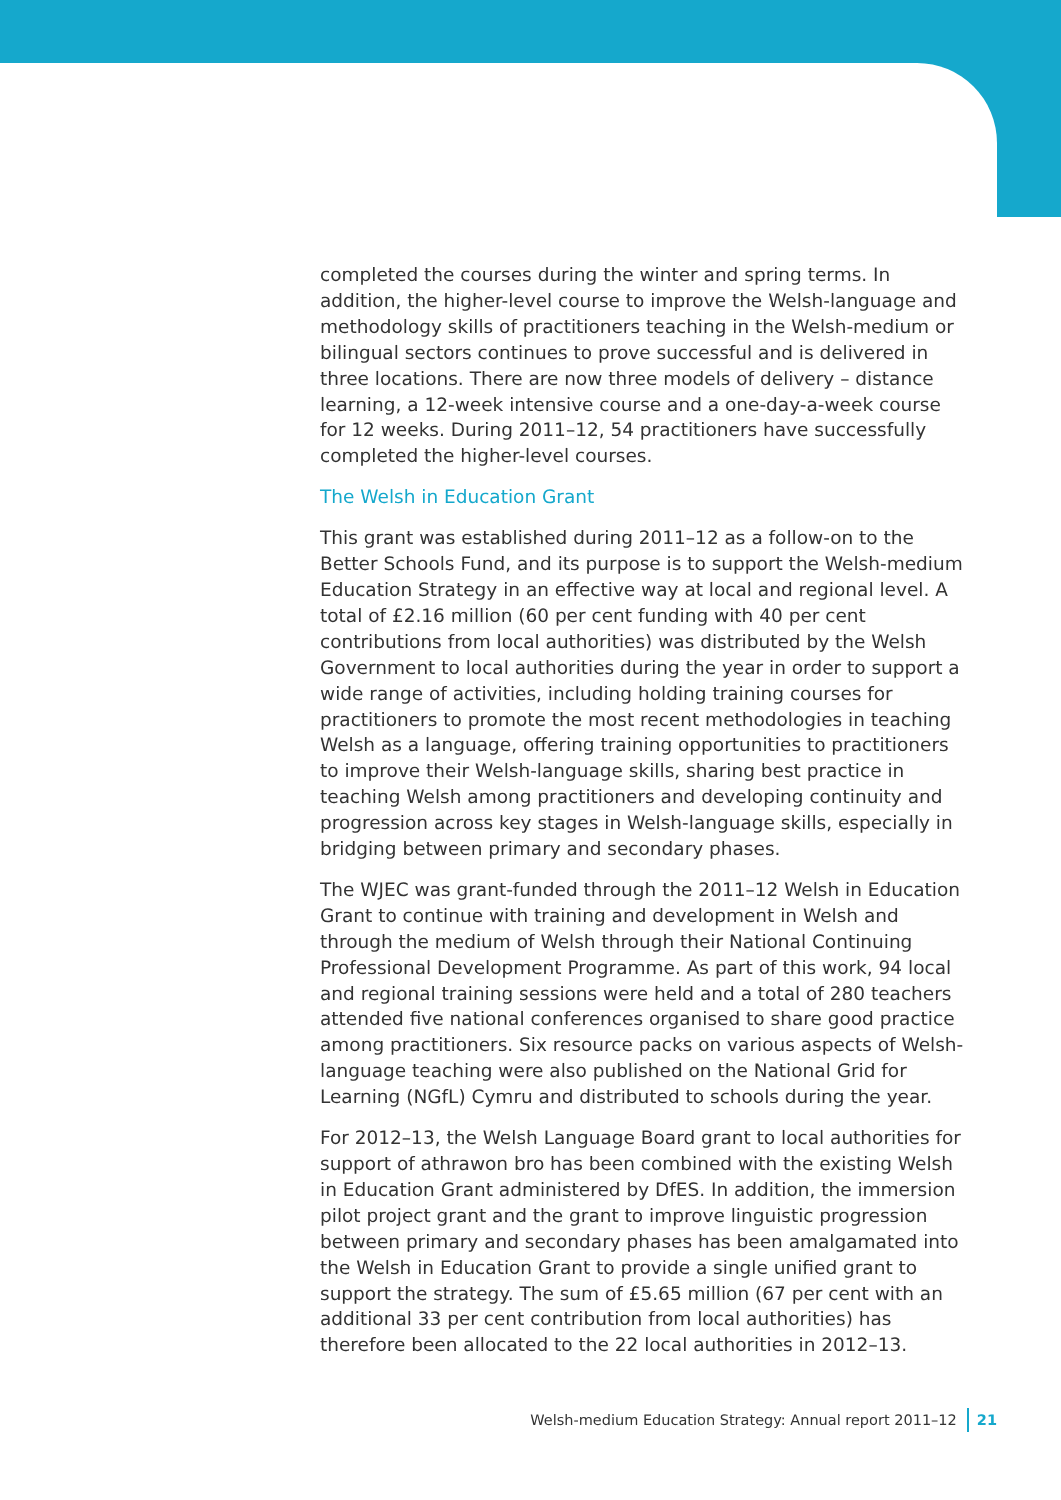completed the courses during the winter and spring terms. In addition, the higher-level course to improve the Welsh-language and methodology skills of practitioners teaching in the Welsh-medium or bilingual sectors continues to prove successful and is delivered in three locations. There are now three models of delivery – distance learning, a 12-week intensive course and a one-day-a-week course for 12 weeks. During 2011–12, 54 practitioners have successfully completed the higher-level courses.
The Welsh in Education Grant
This grant was established during 2011–12 as a follow-on to the Better Schools Fund, and its purpose is to support the Welsh-medium Education Strategy in an effective way at local and regional level. A total of £2.16 million (60 per cent funding with 40 per cent contributions from local authorities) was distributed by the Welsh Government to local authorities during the year in order to support a wide range of activities, including holding training courses for practitioners to promote the most recent methodologies in teaching Welsh as a language, offering training opportunities to practitioners to improve their Welsh-language skills, sharing best practice in teaching Welsh among practitioners and developing continuity and progression across key stages in Welsh-language skills, especially in bridging between primary and secondary phases.
The WJEC was grant-funded through the 2011–12 Welsh in Education Grant to continue with training and development in Welsh and through the medium of Welsh through their National Continuing Professional Development Programme. As part of this work, 94 local and regional training sessions were held and a total of 280 teachers attended five national conferences organised to share good practice among practitioners. Six resource packs on various aspects of Welsh-language teaching were also published on the National Grid for Learning (NGfL) Cymru and distributed to schools during the year.
For 2012–13, the Welsh Language Board grant to local authorities for support of athrawon bro has been combined with the existing Welsh in Education Grant administered by DfES. In addition, the immersion pilot project grant and the grant to improve linguistic progression between primary and secondary phases has been amalgamated into the Welsh in Education Grant to provide a single unified grant to support the strategy. The sum of £5.65 million (67 per cent with an additional 33 per cent contribution from local authorities) has therefore been allocated to the 22 local authorities in 2012–13.
Welsh-medium Education Strategy: Annual report 2011–12 21